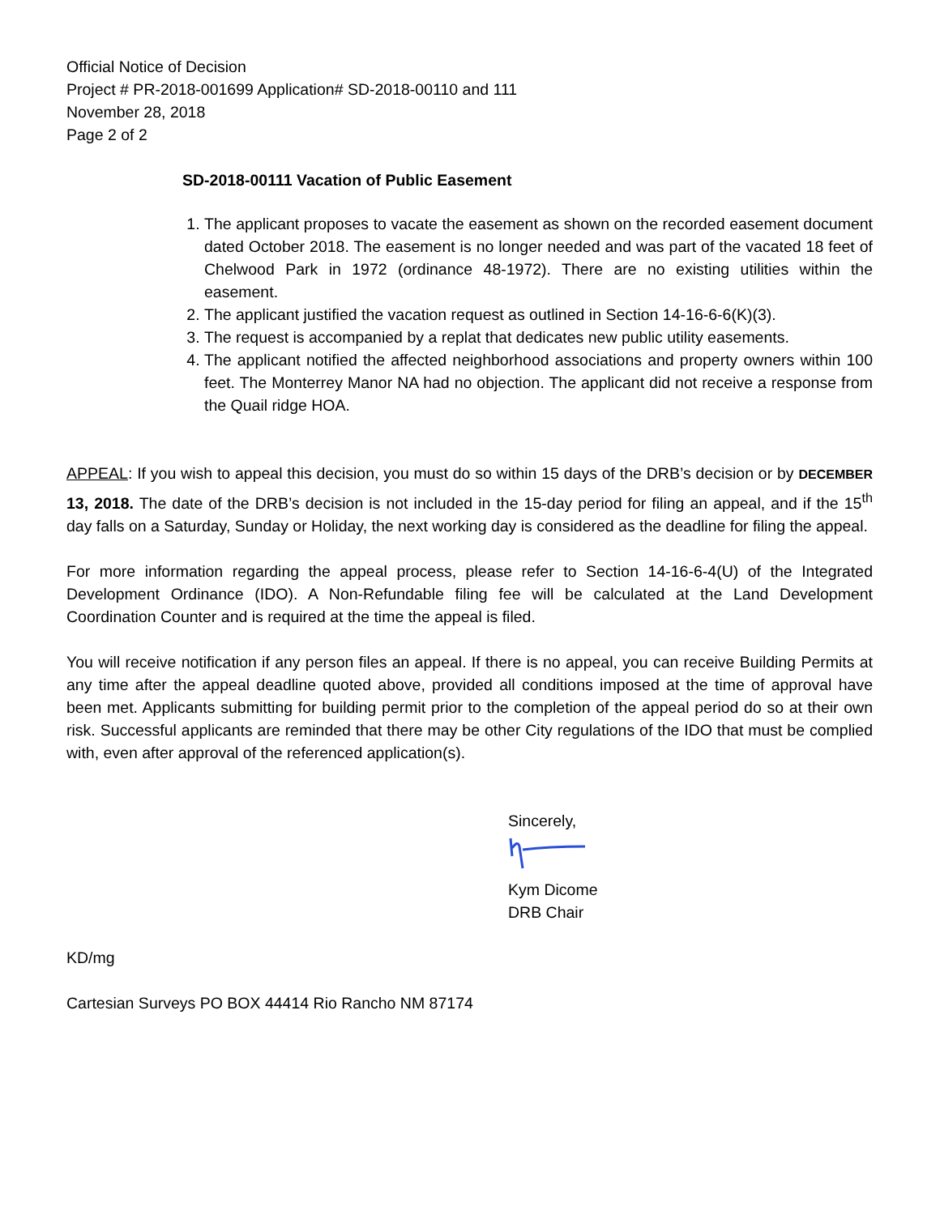Official Notice of Decision
Project # PR-2018-001699 Application# SD-2018-00110 and 111
November 28, 2018
Page 2 of 2
SD-2018-00111 Vacation of Public Easement
1. The applicant proposes to vacate the easement as shown on the recorded easement document dated October 2018. The easement is no longer needed and was part of the vacated 18 feet of Chelwood Park in 1972 (ordinance 48-1972). There are no existing utilities within the easement.
2. The applicant justified the vacation request as outlined in Section 14-16-6-6(K)(3).
3. The request is accompanied by a replat that dedicates new public utility easements.
4. The applicant notified the affected neighborhood associations and property owners within 100 feet. The Monterrey Manor NA had no objection. The applicant did not receive a response from the Quail ridge HOA.
APPEAL: If you wish to appeal this decision, you must do so within 15 days of the DRB’s decision or by DECEMBER 13, 2018. The date of the DRB’s decision is not included in the 15-day period for filing an appeal, and if the 15<sup>th</sup> day falls on a Saturday, Sunday or Holiday, the next working day is considered as the deadline for filing the appeal.
For more information regarding the appeal process, please refer to Section 14-16-6-4(U) of the Integrated Development Ordinance (IDO). A Non-Refundable filing fee will be calculated at the Land Development Coordination Counter and is required at the time the appeal is filed.
You will receive notification if any person files an appeal. If there is no appeal, you can receive Building Permits at any time after the appeal deadline quoted above, provided all conditions imposed at the time of approval have been met. Applicants submitting for building permit prior to the completion of the appeal period do so at their own risk. Successful applicants are reminded that there may be other City regulations of the IDO that must be complied with, even after approval of the referenced application(s).
Sincerely,
Kym Dicome
DRB Chair
KD/mg
Cartesian Surveys PO BOX 44414 Rio Rancho NM 87174